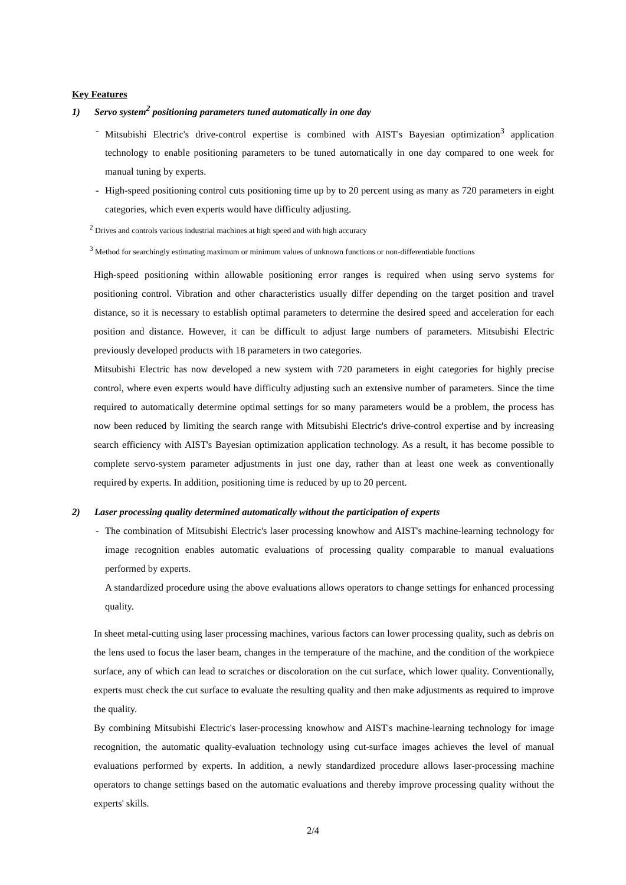Key Features
1) Servo system<sup>2</sup> positioning parameters tuned automatically in one day
- Mitsubishi Electric's drive-control expertise is combined with AIST's Bayesian optimization<sup>3</sup> application technology to enable positioning parameters to be tuned automatically in one day compared to one week for manual tuning by experts.
- High-speed positioning control cuts positioning time up by to 20 percent using as many as 720 parameters in eight categories, which even experts would have difficulty adjusting.
<sup>2</sup> Drives and controls various industrial machines at high speed and with high accuracy
<sup>3</sup> Method for searchingly estimating maximum or minimum values of unknown functions or non-differentiable functions
High-speed positioning within allowable positioning error ranges is required when using servo systems for positioning control. Vibration and other characteristics usually differ depending on the target position and travel distance, so it is necessary to establish optimal parameters to determine the desired speed and acceleration for each position and distance. However, it can be difficult to adjust large numbers of parameters. Mitsubishi Electric previously developed products with 18 parameters in two categories.
Mitsubishi Electric has now developed a new system with 720 parameters in eight categories for highly precise control, where even experts would have difficulty adjusting such an extensive number of parameters. Since the time required to automatically determine optimal settings for so many parameters would be a problem, the process has now been reduced by limiting the search range with Mitsubishi Electric's drive-control expertise and by increasing search efficiency with AIST's Bayesian optimization application technology. As a result, it has become possible to complete servo-system parameter adjustments in just one day, rather than at least one week as conventionally required by experts. In addition, positioning time is reduced by up to 20 percent.
2) Laser processing quality determined automatically without the participation of experts
- The combination of Mitsubishi Electric's laser processing knowhow and AIST's machine-learning technology for image recognition enables automatic evaluations of processing quality comparable to manual evaluations performed by experts.
A standardized procedure using the above evaluations allows operators to change settings for enhanced processing quality.
In sheet metal-cutting using laser processing machines, various factors can lower processing quality, such as debris on the lens used to focus the laser beam, changes in the temperature of the machine, and the condition of the workpiece surface, any of which can lead to scratches or discoloration on the cut surface, which lower quality. Conventionally, experts must check the cut surface to evaluate the resulting quality and then make adjustments as required to improve the quality.
By combining Mitsubishi Electric's laser-processing knowhow and AIST's machine-learning technology for image recognition, the automatic quality-evaluation technology using cut-surface images achieves the level of manual evaluations performed by experts. In addition, a newly standardized procedure allows laser-processing machine operators to change settings based on the automatic evaluations and thereby improve processing quality without the experts' skills.
2/4